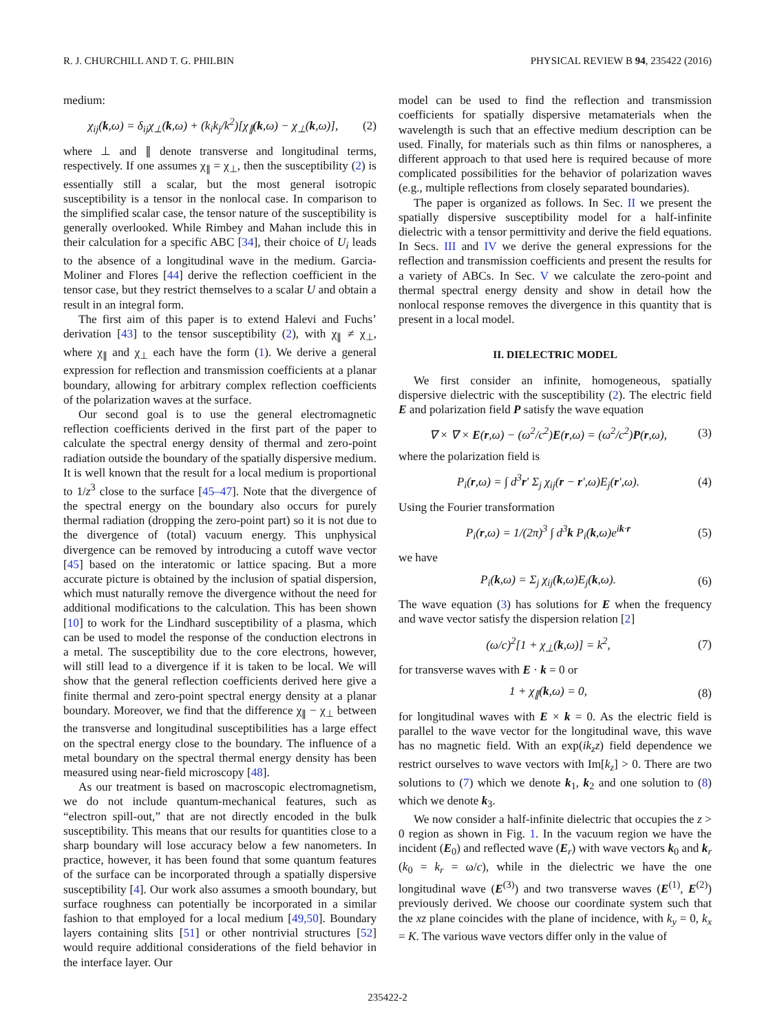R. J. CHURCHILL AND T. G. PHILBIN PHYSICAL REVIEW B 94, 235422 (2016)
medium:
χ<sub>ij</sub>(k,ω) = δ<sub>ij</sub>χ<sub>⊥</sub>(k,ω) + (k<sub>i</sub>k<sub>j</sub>/k<sup>2</sup>)[χ<sub>∥</sub>(k,ω) − χ<sub>⊥</sub>(k,ω)], (2)
where ⊥ and ∥ denote transverse and longitudinal terms, respectively. If one assumes χ<sub>∥</sub> = χ<sub>⊥</sub>, then the susceptibility (2) is essentially still a scalar, but the most general isotropic susceptibility is a tensor in the nonlocal case. In comparison to the simplified scalar case, the tensor nature of the susceptibility is generally overlooked. While Rimbey and Mahan include this in their calculation for a specific ABC [34], their choice of U<sub>i</sub> leads to the absence of a longitudinal wave in the medium. Garcia-Moliner and Flores [44] derive the reflection coefficient in the tensor case, but they restrict themselves to a scalar U and obtain a result in an integral form.
The first aim of this paper is to extend Halevi and Fuchs’ derivation [43] to the tensor susceptibility (2), with χ<sub>∥</sub> ≠ χ<sub>⊥</sub>, where χ<sub>∥</sub> and χ<sub>⊥</sub> each have the form (1). We derive a general expression for reflection and transmission coefficients at a planar boundary, allowing for arbitrary complex reflection coefficients of the polarization waves at the surface.
Our second goal is to use the general electromagnetic reflection coefficients derived in the first part of the paper to calculate the spectral energy density of thermal and zero-point radiation outside the boundary of the spatially dispersive medium. It is well known that the result for a local medium is proportional to 1/z<sup>3</sup> close to the surface [45–47]. Note that the divergence of the spectral energy on the boundary also occurs for purely thermal radiation (dropping the zero-point part) so it is not due to the divergence of (total) vacuum energy. This unphysical divergence can be removed by introducing a cutoff wave vector [45] based on the interatomic or lattice spacing. But a more accurate picture is obtained by the inclusion of spatial dispersion, which must naturally remove the divergence without the need for additional modifications to the calculation. This has been shown [10] to work for the Lindhard susceptibility of a plasma, which can be used to model the response of the conduction electrons in a metal. The susceptibility due to the core electrons, however, will still lead to a divergence if it is taken to be local. We will show that the general reflection coefficients derived here give a finite thermal and zero-point spectral energy density at a planar boundary. Moreover, we find that the difference χ<sub>∥</sub> − χ<sub>⊥</sub> between the transverse and longitudinal susceptibilities has a large effect on the spectral energy close to the boundary. The influence of a metal boundary on the spectral thermal energy density has been measured using near-field microscopy [48].
As our treatment is based on macroscopic electromagnetism, we do not include quantum-mechanical features, such as “electron spill-out,” that are not directly encoded in the bulk susceptibility. This means that our results for quantities close to a sharp boundary will lose accuracy below a few nanometers. In practice, however, it has been found that some quantum features of the surface can be incorporated through a spatially dispersive susceptibility [4]. Our work also assumes a smooth boundary, but surface roughness can potentially be incorporated in a similar fashion to that employed for a local medium [49,50]. Boundary layers containing slits [51] or other nontrivial structures [52] would require additional considerations of the field behavior in the interface layer. Our
model can be used to find the reflection and transmission coefficients for spatially dispersive metamaterials when the wavelength is such that an effective medium description can be used. Finally, for materials such as thin films or nanospheres, a different approach to that used here is required because of more complicated possibilities for the behavior of polarization waves (e.g., multiple reflections from closely separated boundaries).
The paper is organized as follows. In Sec. II we present the spatially dispersive susceptibility model for a half-infinite dielectric with a tensor permittivity and derive the field equations. In Secs. III and IV we derive the general expressions for the reflection and transmission coefficients and present the results for a variety of ABCs. In Sec. V we calculate the zero-point and thermal spectral energy density and show in detail how the nonlocal response removes the divergence in this quantity that is present in a local model.
II. DIELECTRIC MODEL
We first consider an infinite, homogeneous, spatially dispersive dielectric with the susceptibility (2). The electric field E and polarization field P satisfy the wave equation
∇ × ∇ × E(r,ω) − (ω<sup>2</sup>/c<sup>2</sup>)E(r,ω) = (ω<sup>2</sup>/c<sup>2</sup>)P(r,ω), (3)
where the polarization field is
P<sub>i</sub>(r,ω) = ∫ d<sup>3</sup>r′ Σ<sub>j</sub> χ<sub>ij</sub>(r − r′,ω)E<sub>j</sub>(r′,ω). (4)
Using the Fourier transformation
P<sub>i</sub>(r,ω) = 1/(2π)<sup>3</sup> ∫ d<sup>3</sup>k P<sub>i</sub>(k,ω)e<sup>ik·r</sup> (5)
we have
P<sub>i</sub>(k,ω) = Σ<sub>j</sub> χ<sub>ij</sub>(k,ω)E<sub>j</sub>(k,ω). (6)
The wave equation (3) has solutions for E when the frequency and wave vector satisfy the dispersion relation [2]
(ω/c)<sup>2</sup>[1 + χ<sub>⊥</sub>(k,ω)] = k<sup>2</sup>, (7)
for transverse waves with E · k = 0 or
1 + χ<sub>∥</sub>(k,ω) = 0, (8)
for longitudinal waves with E × k = 0. As the electric field is parallel to the wave vector for the longitudinal wave, this wave has no magnetic field. With an exp(ik<sub>z</sub>z) field dependence we restrict ourselves to wave vectors with Im[k<sub>z</sub>] > 0. There are two solutions to (7) which we denote k<sub>1</sub>, k<sub>2</sub> and one solution to (8) which we denote k<sub>3</sub>.
We now consider a half-infinite dielectric that occupies the z > 0 region as shown in Fig. 1. In the vacuum region we have the incident (E<sub>0</sub>) and reflected wave (E<sub>r</sub>) with wave vectors k<sub>0</sub> and k<sub>r</sub> (k<sub>0</sub> = k<sub>r</sub> = ω/c), while in the dielectric we have the one longitudinal wave (E<sup>(3)</sup>) and two transverse waves (E<sup>(1)</sup>, E<sup>(2)</sup>) previously derived. We choose our coordinate system such that the xz plane coincides with the plane of incidence, with k<sub>y</sub> = 0, k<sub>x</sub> = K. The various wave vectors differ only in the value of
235422-2